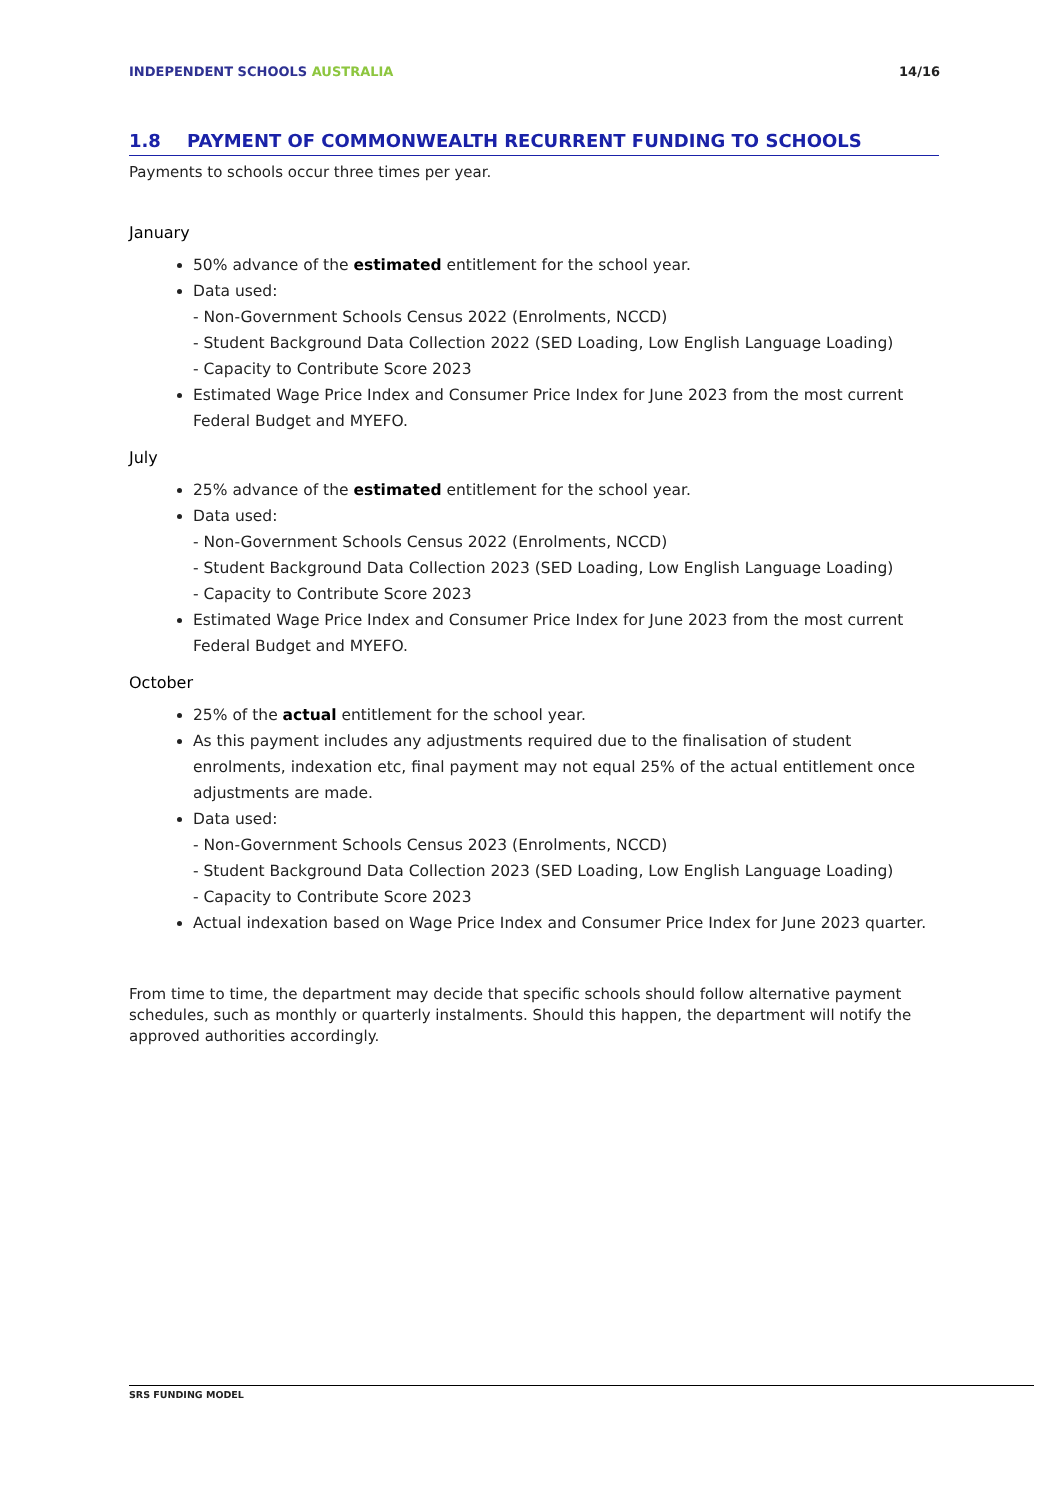INDEPENDENT SCHOOLS AUSTRALIA 14/16
1.8 PAYMENT OF COMMONWEALTH RECURRENT FUNDING TO SCHOOLS
Payments to schools occur three times per year.
January
50% advance of the estimated entitlement for the school year.
Data used:
- Non-Government Schools Census 2022 (Enrolments, NCCD)
- Student Background Data Collection 2022 (SED Loading, Low English Language Loading)
- Capacity to Contribute Score 2023
Estimated Wage Price Index and Consumer Price Index for June 2023 from the most current Federal Budget and MYEFO.
July
25% advance of the estimated entitlement for the school year.
Data used:
- Non-Government Schools Census 2022 (Enrolments, NCCD)
- Student Background Data Collection 2023 (SED Loading, Low English Language Loading)
- Capacity to Contribute Score 2023
Estimated Wage Price Index and Consumer Price Index for June 2023 from the most current Federal Budget and MYEFO.
October
25% of the actual entitlement for the school year.
As this payment includes any adjustments required due to the finalisation of student enrolments, indexation etc, final payment may not equal 25% of the actual entitlement once adjustments are made.
Data used:
- Non-Government Schools Census 2023 (Enrolments, NCCD)
- Student Background Data Collection 2023 (SED Loading, Low English Language Loading)
- Capacity to Contribute Score 2023
Actual indexation based on Wage Price Index and Consumer Price Index for June 2023 quarter.
From time to time, the department may decide that specific schools should follow alternative payment schedules, such as monthly or quarterly instalments. Should this happen, the department will notify the approved authorities accordingly.
SRS FUNDING MODEL